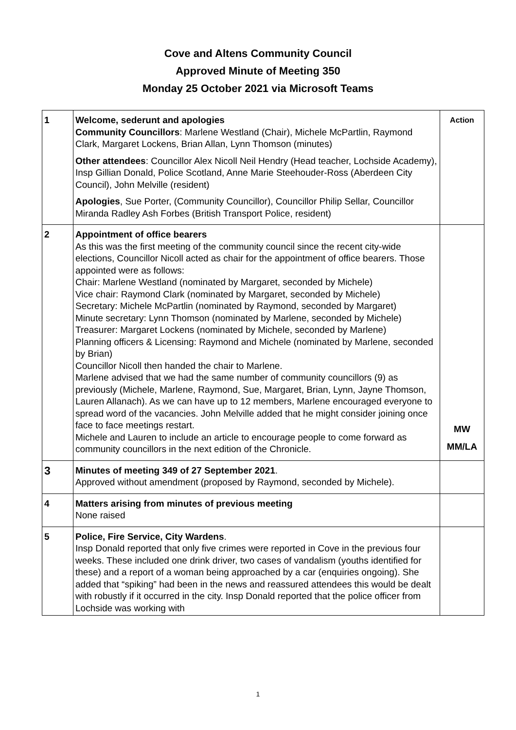Cove and Altens Community Council
Approved Minute of Meeting 350
Monday 25 October 2021 via Microsoft Teams
| 1 | Welcome, sederunt and apologies Community Councillors : Marlene Westland (Chair), Michele McPartlin, Raymond Clark, Margaret Lockens, Brian Allan, Lynn Thomson (minutes) Other attendees : Councillor Alex Nicoll Neil Hendry (Head teacher, Lochside Academy), Insp Gillian Donald, Police Scotland, Anne Marie Steehouder-Ross (Aberdeen City Council), John Melville (resident) Apologies , Sue Porter, (Community Councillor), Councillor Philip Sellar, Councillor Miranda Radley Ash Forbes (British Transport Police, resident) | Action |
| 2 | Appointment of office bearers As this was the first meeting of the community council since the recent city-wide elections, Councillor Nicoll acted as chair for the appointment of office bearers. Those appointed were as follows: Chair: Marlene Westland (nominated by Margaret, seconded by Michele) Vice chair: Raymond Clark (nominated by Margaret, seconded by Michele) Secretary: Michele McPartlin (nominated by Raymond, seconded by Margaret) Minute secretary: Lynn Thomson (nominated by Marlene, seconded by Michele) Treasurer: Margaret Lockens (nominated by Michele, seconded by Marlene) Planning officers & Licensing: Raymond and Michele (nominated by Marlene, seconded by Brian) Councillor Nicoll then handed the chair to Marlene. Marlene advised that we had the same number of community councillors (9) as previously (Michele, Marlene, Raymond, Sue, Margaret, Brian, Lynn, Jayne Thomson, Lauren Allanach). As we can have up to 12 members, Marlene encouraged everyone to spread word of the vacancies. John Melville added that he might consider joining once face to face meetings restart. Michele and Lauren to include an article to encourage people to come forward as community councillors in the next edition of the Chronicle. | MW MM/LA |
| 3 | Minutes of meeting 349 of 27 September 2021 . Approved without amendment (proposed by Raymond, seconded by Michele). | |
| 4 | Matters arising from minutes of previous meeting None raised | |
| 5 | Police, Fire Service, City Wardens . Insp Donald reported that only five crimes were reported in Cove in the previous four weeks. These included one drink driver, two cases of vandalism (youths identified for these) and a report of a woman being approached by a car (enquiries ongoing). She added that “spiking” had been in the news and reassured attendees this would be dealt with robustly if it occurred in the city. Insp Donald reported that the police officer from Lochside was working with | |
1